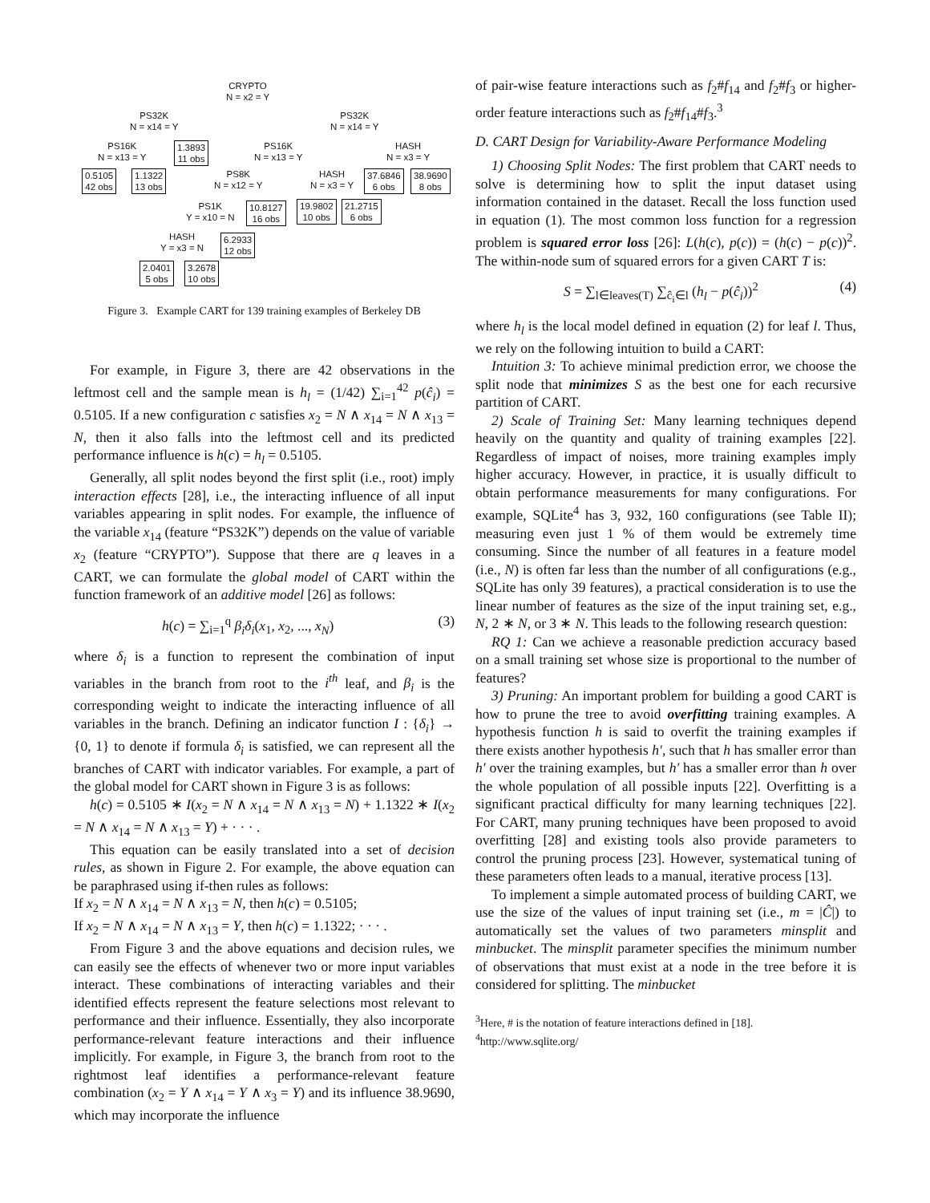CRYPTO
N = x2 = Y
PS32K
N = x14 = Y
PS32K
N = x14 = Y
PS16K
N = x13 = Y
1.3893
11 obs
PS16K
N = x13 = Y
HASH
N = x3 = Y
0.5105
42 obs
1.1322
13 obs
PS8K
N = x12 = Y
HASH
N = x3 = Y
37.6846
6 obs
38.9690
8 obs
PS1K
Y = x10 = N
10.8127
16 obs
19.9802
10 obs
21.2715
6 obs
HASH
Y = x3 = N
6.2933
12 obs
2.0401
5 obs
3.2678
10 obs
Figure 3. Example CART for 139 training examples of Berkeley DB
For example, in Figure 3, there are 42 observations in the leftmost cell and the sample mean is h<sub>l</sub> = (1/42) ∑<sub>i=1</sub><sup>42</sup> p(ĉ<sub>i</sub>) = 0.5105. If a new configuration c satisfies x<sub>2</sub> = N ∧ x<sub>14</sub> = N ∧ x<sub>13</sub> = N, then it also falls into the leftmost cell and its predicted performance influence is h(c) = h<sub>l</sub> = 0.5105.
Generally, all split nodes beyond the first split (i.e., root) imply interaction effects [28], i.e., the interacting influence of all input variables appearing in split nodes. For example, the influence of the variable x<sub>14</sub> (feature “PS32K”) depends on the value of variable x<sub>2</sub> (feature “CRYPTO”). Suppose that there are q leaves in a CART, we can formulate the global model of CART within the function framework of an additive model [26] as follows:
h(c) = ∑<sub>i=1</sub><sup>q</sup> β<sub>i</sub>δ<sub>i</sub>(x<sub>1</sub>, x<sub>2</sub>, ..., x<sub>N</sub>) (3)
where δ<sub>i</sub> is a function to represent the combination of input variables in the branch from root to the i<sup>th</sup> leaf, and β<sub>i</sub> is the corresponding weight to indicate the interacting influence of all variables in the branch. Defining an indicator function I : {δ<sub>i</sub>} → {0, 1} to denote if formula δ<sub>i</sub> is satisfied, we can represent all the branches of CART with indicator variables. For example, a part of the global model for CART shown in Figure 3 is as follows:
h(c) = 0.5105 ∗ I(x<sub>2</sub> = N ∧ x<sub>14</sub> = N ∧ x<sub>13</sub> = N) + 1.1322 ∗ I(x<sub>2</sub> = N ∧ x<sub>14</sub> = N ∧ x<sub>13</sub> = Y) + · · · .
This equation can be easily translated into a set of decision rules, as shown in Figure 2. For example, the above equation can be paraphrased using if-then rules as follows:
If x<sub>2</sub> = N ∧ x<sub>14</sub> = N ∧ x<sub>13</sub> = N, then h(c) = 0.5105;
If x<sub>2</sub> = N ∧ x<sub>14</sub> = N ∧ x<sub>13</sub> = Y, then h(c) = 1.1322; · · · .
From Figure 3 and the above equations and decision rules, we can easily see the effects of whenever two or more input variables interact. These combinations of interacting variables and their identified effects represent the feature selections most relevant to performance and their influence. Essentially, they also incorporate performance-relevant feature interactions and their influence implicitly. For example, in Figure 3, the branch from root to the rightmost leaf identifies a performance-relevant feature combination (x<sub>2</sub> = Y ∧ x<sub>14</sub> = Y ∧ x<sub>3</sub> = Y) and its influence 38.9690, which may incorporate the influence
of pair-wise feature interactions such as f<sub>2</sub>#f<sub>14</sub> and f<sub>2</sub>#f<sub>3</sub> or higher-order feature interactions such as f<sub>2</sub>#f<sub>14</sub>#f<sub>3</sub>.<sup>3</sup>
D. CART Design for Variability-Aware Performance Modeling
1) Choosing Split Nodes: The first problem that CART needs to solve is determining how to split the input dataset using information contained in the dataset. Recall the loss function used in equation (1). The most common loss function for a regression problem is squared error loss [26]: L(h(c), p(c)) = (h(c) − p(c))<sup>2</sup>. The within-node sum of squared errors for a given CART T is:
S = ∑<sub>l∈leaves(T)</sub> ∑<sub>ĉ<sub>i</sub>∈l</sub> (h<sub>l</sub> − p(ĉ<sub>i</sub>))<sup>2</sup> (4)
where h<sub>l</sub> is the local model defined in equation (2) for leaf l. Thus, we rely on the following intuition to build a CART:
Intuition 3: To achieve minimal prediction error, we choose the split node that minimizes S as the best one for each recursive partition of CART.
2) Scale of Training Set: Many learning techniques depend heavily on the quantity and quality of training examples [22]. Regardless of impact of noises, more training examples imply higher accuracy. However, in practice, it is usually difficult to obtain performance measurements for many configurations. For example, SQLite<sup>4</sup> has 3, 932, 160 configurations (see Table II); measuring even just 1 % of them would be extremely time consuming. Since the number of all features in a feature model (i.e., N) is often far less than the number of all configurations (e.g., SQLite has only 39 features), a practical consideration is to use the linear number of features as the size of the input training set, e.g., N, 2 ∗ N, or 3 ∗ N. This leads to the following research question:
RQ 1: Can we achieve a reasonable prediction accuracy based on a small training set whose size is proportional to the number of features?
3) Pruning: An important problem for building a good CART is how to prune the tree to avoid overfitting training examples. A hypothesis function h is said to overfit the training examples if there exists another hypothesis h′, such that h has smaller error than h′ over the training examples, but h′ has a smaller error than h over the whole population of all possible inputs [22]. Overfitting is a significant practical difficulty for many learning techniques [22]. For CART, many pruning techniques have been proposed to avoid overfitting [28] and existing tools also provide parameters to control the pruning process [23]. However, systematical tuning of these parameters often leads to a manual, iterative process [13].
To implement a simple automated process of building CART, we use the size of the values of input training set (i.e., m = |Ĉ|) to automatically set the values of two parameters minsplit and minbucket. The minsplit parameter specifies the minimum number of observations that must exist at a node in the tree before it is considered for splitting. The minbucket
<sup>3</sup> Here, # is the notation of feature interactions defined in [18].
<sup>4</sup> http://www.sqlite.org/